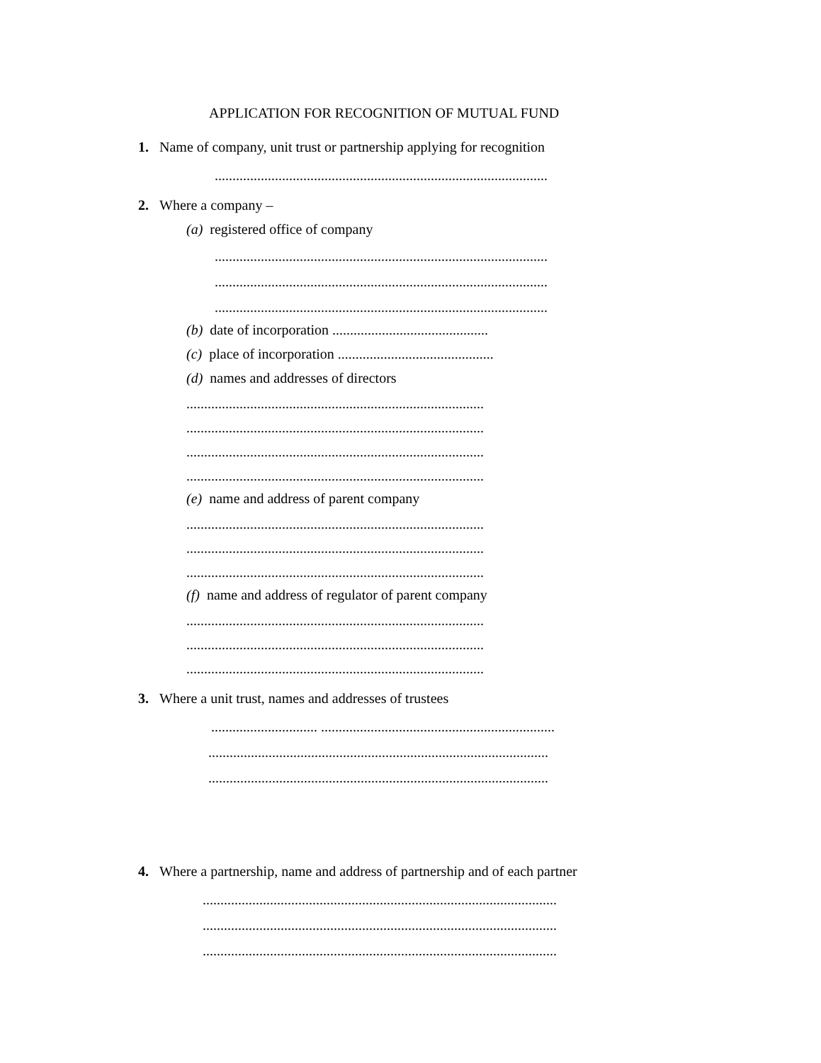APPLICATION FOR RECOGNITION OF MUTUAL FUND
1. Name of company, unit trust or partnership applying for recognition
..............................................................................................
2. Where a company –
(a) registered office of company
..............................................................................................
..............................................................................................
..............................................................................................
(b) date of incorporation ............................................
(c) place of incorporation ............................................
(d) names and addresses of directors
....................................................................................
....................................................................................
....................................................................................
....................................................................................
(e) name and address of parent company
....................................................................................
....................................................................................
....................................................................................
(f) name and address of regulator of parent company
....................................................................................
....................................................................................
....................................................................................
3. Where a unit trust, names and addresses of trustees
.............................. ..................................................................
................................................................................................
................................................................................................
4. Where a partnership, name and address of partnership and of each partner
....................................................................................................
....................................................................................................
....................................................................................................